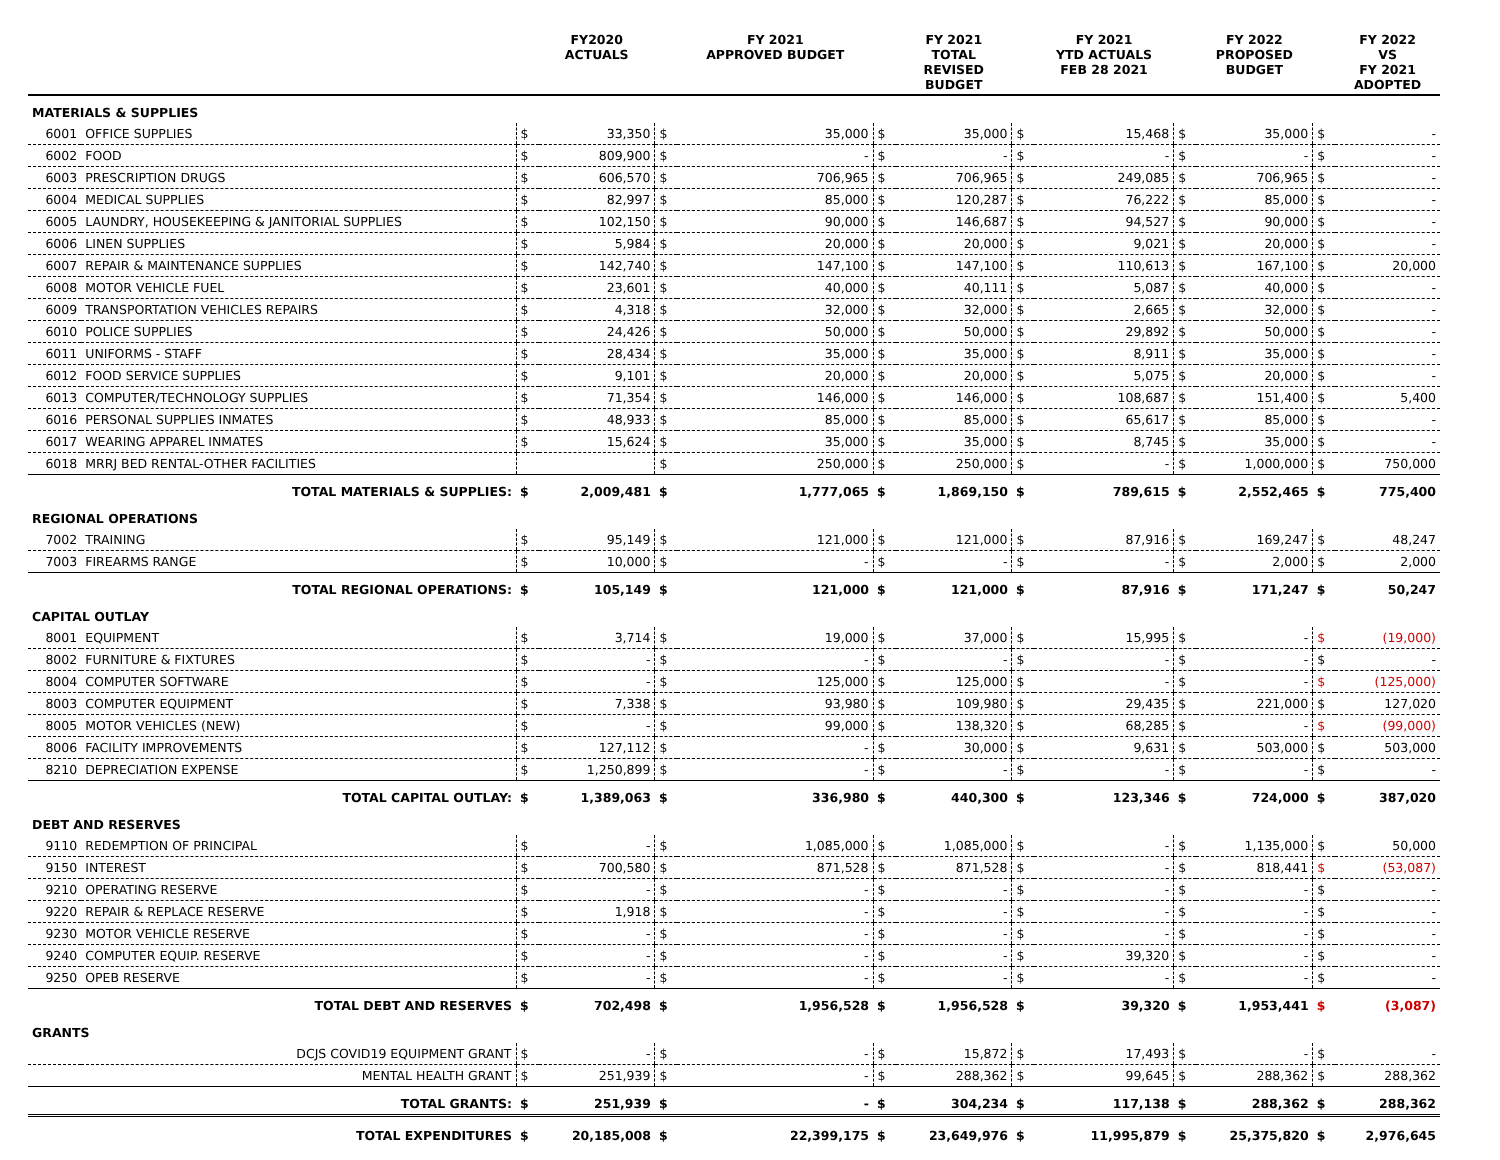| | | | FY2020 ACTUALS | | FY 2021 APPROVED BUDGET | | FY 2021 TOTAL REVISED BUDGET | | FY 2021 YTD ACTUALS FEB 28 2021 | | FY 2022 PROPOSED BUDGET | | FY 2022 VS FY 2021 ADOPTED |
| --- | --- | --- | --- | --- | --- | --- | --- | --- | --- | --- | --- | --- | --- |
| MATERIALS & SUPPLIES | | | | | | | | | | | | | |
| 6001 | OFFICE SUPPLIES | $ | 33,350 | $ | 35,000 | $ | 35,000 | $ | 15,468 | $ | 35,000 | $ | - |
| 6002 | FOOD | $ | 809,900 | $ | - | $ | - | $ | - | $ | - | $ | - |
| 6003 | PRESCRIPTION DRUGS | $ | 606,570 | $ | 706,965 | $ | 706,965 | $ | 249,085 | $ | 706,965 | $ | - |
| 6004 | MEDICAL SUPPLIES | $ | 82,997 | $ | 85,000 | $ | 120,287 | $ | 76,222 | $ | 85,000 | $ | - |
| 6005 | LAUNDRY, HOUSEKEEPING & JANITORIAL SUPPLIES | $ | 102,150 | $ | 90,000 | $ | 146,687 | $ | 94,527 | $ | 90,000 | $ | - |
| 6006 | LINEN SUPPLIES | $ | 5,984 | $ | 20,000 | $ | 20,000 | $ | 9,021 | $ | 20,000 | $ | - |
| 6007 | REPAIR & MAINTENANCE SUPPLIES | $ | 142,740 | $ | 147,100 | $ | 147,100 | $ | 110,613 | $ | 167,100 | $ | 20,000 |
| 6008 | MOTOR VEHICLE FUEL | $ | 23,601 | $ | 40,000 | $ | 40,111 | $ | 5,087 | $ | 40,000 | $ | - |
| 6009 | TRANSPORTATION VEHICLES REPAIRS | $ | 4,318 | $ | 32,000 | $ | 32,000 | $ | 2,665 | $ | 32,000 | $ | - |
| 6010 | POLICE SUPPLIES | $ | 24,426 | $ | 50,000 | $ | 50,000 | $ | 29,892 | $ | 50,000 | $ | - |
| 6011 | UNIFORMS - STAFF | $ | 28,434 | $ | 35,000 | $ | 35,000 | $ | 8,911 | $ | 35,000 | $ | - |
| 6012 | FOOD SERVICE SUPPLIES | $ | 9,101 | $ | 20,000 | $ | 20,000 | $ | 5,075 | $ | 20,000 | $ | - |
| 6013 | COMPUTER/TECHNOLOGY SUPPLIES | $ | 71,354 | $ | 146,000 | $ | 146,000 | $ | 108,687 | $ | 151,400 | $ | 5,400 |
| 6016 | PERSONAL SUPPLIES INMATES | $ | 48,933 | $ | 85,000 | $ | 85,000 | $ | 65,617 | $ | 85,000 | $ | - |
| 6017 | WEARING APPAREL INMATES | $ | 15,624 | $ | 35,000 | $ | 35,000 | $ | 8,745 | $ | 35,000 | $ | - |
| 6018 | MRRJ BED RENTAL-OTHER FACILITIES | | | $ | 250,000 | $ | 250,000 | $ | - | $ | 1,000,000 | $ | 750,000 |
| TOTAL MATERIALS & SUPPLIES: | | $ | 2,009,481 | $ | 1,777,065 | $ | 1,869,150 | $ | 789,615 | $ | 2,552,465 | $ | 775,400 |
| REGIONAL OPERATIONS | | | | | | | | | | | | | |
| 7002 | TRAINING | $ | 95,149 | $ | 121,000 | $ | 121,000 | $ | 87,916 | $ | 169,247 | $ | 48,247 |
| 7003 | FIREARMS RANGE | $ | 10,000 | $ | - | $ | - | $ | - | $ | 2,000 | $ | 2,000 |
| TOTAL REGIONAL OPERATIONS: | | $ | 105,149 | $ | 121,000 | $ | 121,000 | $ | 87,916 | $ | 171,247 | $ | 50,247 |
| CAPITAL OUTLAY | | | | | | | | | | | | | |
| 8001 | EQUIPMENT | $ | 3,714 | $ | 19,000 | $ | 37,000 | $ | 15,995 | $ | - | $ | (19,000) |
| 8002 | FURNITURE & FIXTURES | $ | - | $ | - | $ | - | $ | - | $ | - | $ | - |
| 8004 | COMPUTER SOFTWARE | $ | - | $ | 125,000 | $ | 125,000 | $ | - | $ | - | $ | (125,000) |
| 8003 | COMPUTER EQUIPMENT | $ | 7,338 | $ | 93,980 | $ | 109,980 | $ | 29,435 | $ | 221,000 | $ | 127,020 |
| 8005 | MOTOR VEHICLES (NEW) | $ | - | $ | 99,000 | $ | 138,320 | $ | 68,285 | $ | - | $ | (99,000) |
| 8006 | FACILITY IMPROVEMENTS | $ | 127,112 | $ | - | $ | 30,000 | $ | 9,631 | $ | 503,000 | $ | 503,000 |
| 8210 | DEPRECIATION EXPENSE | $ | 1,250,899 | $ | - | $ | - | $ | - | $ | - | $ | - |
| TOTAL CAPITAL OUTLAY: | | $ | 1,389,063 | $ | 336,980 | $ | 440,300 | $ | 123,346 | $ | 724,000 | $ | 387,020 |
| DEBT AND RESERVES | | | | | | | | | | | | | |
| 9110 | REDEMPTION OF PRINCIPAL | $ | - | $ | 1,085,000 | $ | 1,085,000 | $ | - | $ | 1,135,000 | $ | 50,000 |
| 9150 | INTEREST | $ | 700,580 | $ | 871,528 | $ | 871,528 | $ | - | $ | 818,441 | $ | (53,087) |
| 9210 | OPERATING RESERVE | $ | - | $ | - | $ | - | $ | - | $ | - | $ | - |
| 9220 | REPAIR & REPLACE RESERVE | $ | 1,918 | $ | - | $ | - | $ | - | $ | - | $ | - |
| 9230 | MOTOR VEHICLE RESERVE | $ | - | $ | - | $ | - | $ | - | $ | - | $ | - |
| 9240 | COMPUTER EQUIP. RESERVE | $ | - | $ | - | $ | - | $ | 39,320 | $ | - | $ | - |
| 9250 | OPEB RESERVE | $ | - | $ | - | $ | - | $ | - | $ | - | $ | - |
| TOTAL DEBT AND RESERVES | | $ | 702,498 | $ | 1,956,528 | $ | 1,956,528 | $ | 39,320 | $ | 1,953,441 | $ | (3,087) |
| GRANTS | | | | | | | | | | | | | |
| | DCJS COVID19 EQUIPMENT GRANT | $ | - | $ | - | $ | 15,872 | $ | 17,493 | $ | - | $ | - |
| | MENTAL HEALTH GRANT | $ | 251,939 | $ | - | $ | 288,362 | $ | 99,645 | $ | 288,362 | $ | 288,362 |
| TOTAL GRANTS: | | $ | 251,939 | $ | - | $ | 304,234 | $ | 117,138 | $ | 288,362 | $ | 288,362 |
| TOTAL EXPENDITURES | | $ | 20,185,008 | $ | 22,399,175 | $ | 23,649,976 | $ | 11,995,879 | $ | 25,375,820 | $ | 2,976,645 |